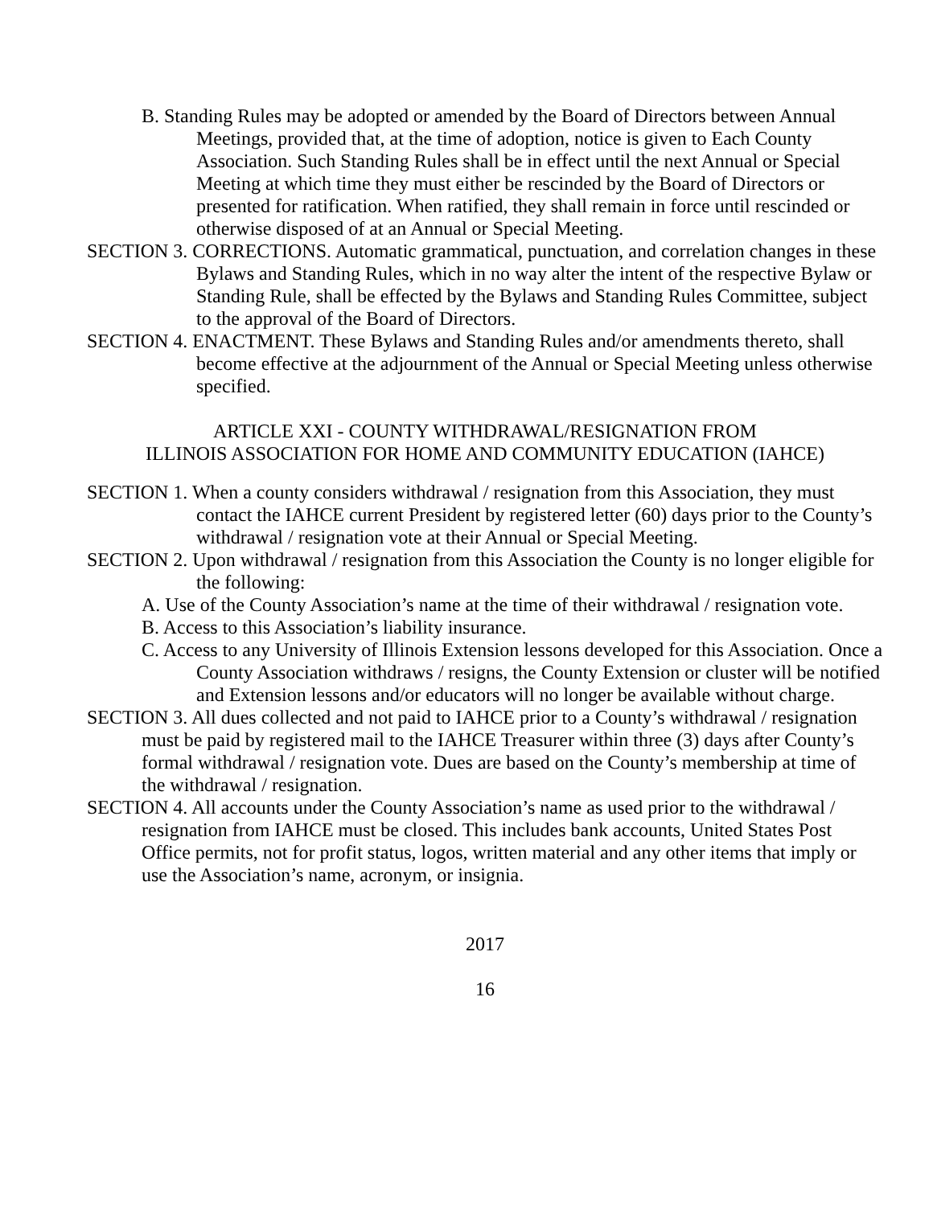B. Standing Rules may be adopted or amended by the Board of Directors between Annual Meetings, provided that, at the time of adoption, notice is given to Each County Association. Such Standing Rules shall be in effect until the next Annual or Special Meeting at which time they must either be rescinded by the Board of Directors or presented for ratification. When ratified, they shall remain in force until rescinded or otherwise disposed of at an Annual or Special Meeting.
SECTION 3. CORRECTIONS. Automatic grammatical, punctuation, and correlation changes in these Bylaws and Standing Rules, which in no way alter the intent of the respective Bylaw or Standing Rule, shall be effected by the Bylaws and Standing Rules Committee, subject to the approval of the Board of Directors.
SECTION 4. ENACTMENT. These Bylaws and Standing Rules and/or amendments thereto, shall become effective at the adjournment of the Annual or Special Meeting unless otherwise specified.
ARTICLE XXI - COUNTY WITHDRAWAL/RESIGNATION FROM
ILLINOIS ASSOCIATION FOR HOME AND COMMUNITY EDUCATION (IAHCE)
SECTION 1. When a county considers withdrawal / resignation from this Association, they must contact the IAHCE current President by registered letter (60) days prior to the County’s withdrawal / resignation vote at their Annual or Special Meeting.
SECTION 2. Upon withdrawal / resignation from this Association the County is no longer eligible for the following:
A. Use of the County Association’s name at the time of their withdrawal / resignation vote.
B. Access to this Association’s liability insurance.
C. Access to any University of Illinois Extension lessons developed for this Association. Once a County Association withdraws / resigns, the County Extension or cluster will be notified and Extension lessons and/or educators will no longer be available without charge.
SECTION 3. All dues collected and not paid to IAHCE prior to a County’s withdrawal / resignation must be paid by registered mail to the IAHCE Treasurer within three (3) days after County’s formal withdrawal / resignation vote. Dues are based on the County’s membership at time of the withdrawal / resignation.
SECTION 4. All accounts under the County Association’s name as used prior to the withdrawal / resignation from IAHCE must be closed. This includes bank accounts, United States Post Office permits, not for profit status, logos, written material and any other items that imply or use the Association’s name, acronym, or insignia.
2017
16